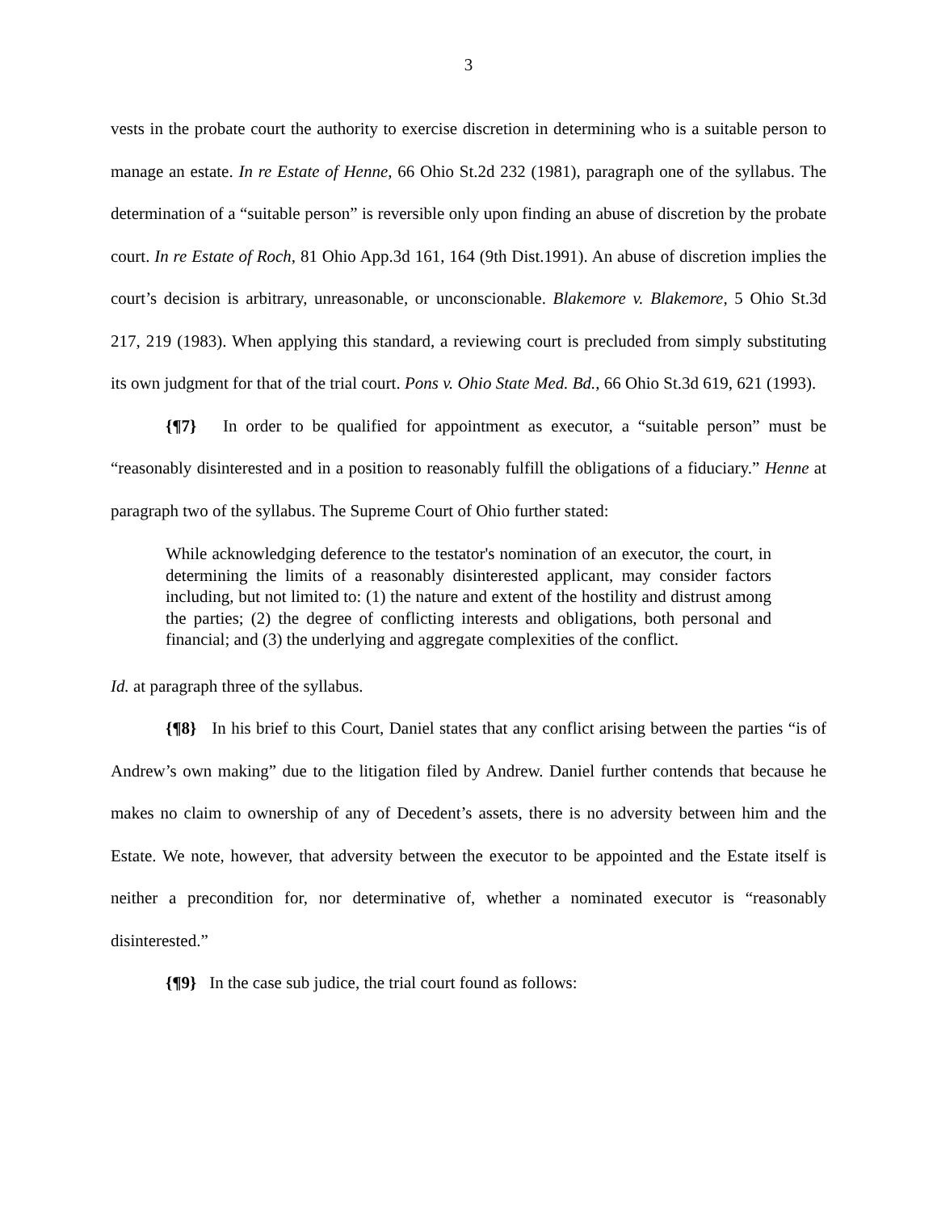3
vests in the probate court the authority to exercise discretion in determining who is a suitable person to manage an estate. In re Estate of Henne, 66 Ohio St.2d 232 (1981), paragraph one of the syllabus. The determination of a “suitable person” is reversible only upon finding an abuse of discretion by the probate court. In re Estate of Roch, 81 Ohio App.3d 161, 164 (9th Dist.1991). An abuse of discretion implies the court’s decision is arbitrary, unreasonable, or unconscionable. Blakemore v. Blakemore, 5 Ohio St.3d 217, 219 (1983). When applying this standard, a reviewing court is precluded from simply substituting its own judgment for that of the trial court. Pons v. Ohio State Med. Bd., 66 Ohio St.3d 619, 621 (1993).
{¶7} In order to be qualified for appointment as executor, a “suitable person” must be “reasonably disinterested and in a position to reasonably fulfill the obligations of a fiduciary.” Henne at paragraph two of the syllabus. The Supreme Court of Ohio further stated:
While acknowledging deference to the testator's nomination of an executor, the court, in determining the limits of a reasonably disinterested applicant, may consider factors including, but not limited to: (1) the nature and extent of the hostility and distrust among the parties; (2) the degree of conflicting interests and obligations, both personal and financial; and (3) the underlying and aggregate complexities of the conflict.
Id. at paragraph three of the syllabus.
{¶8} In his brief to this Court, Daniel states that any conflict arising between the parties “is of Andrew’s own making” due to the litigation filed by Andrew. Daniel further contends that because he makes no claim to ownership of any of Decedent’s assets, there is no adversity between him and the Estate. We note, however, that adversity between the executor to be appointed and the Estate itself is neither a precondition for, nor determinative of, whether a nominated executor is “reasonably disinterested.”
{¶9} In the case sub judice, the trial court found as follows: